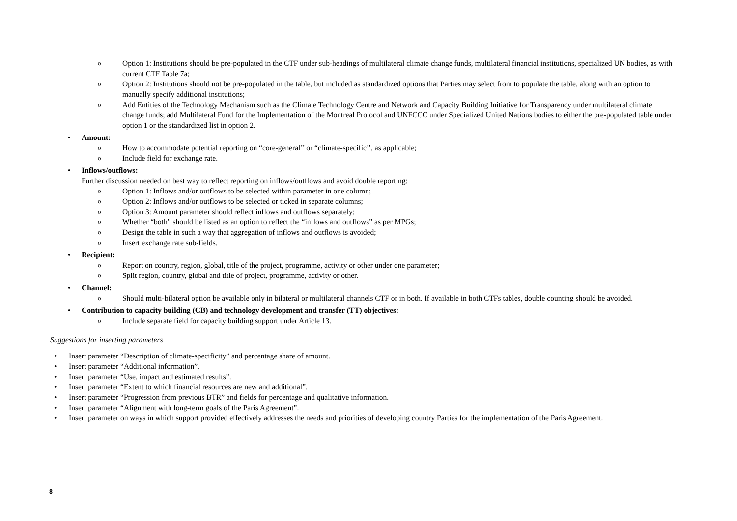o Option 1: Institutions should be pre-populated in the CTF under sub-headings of multilateral climate change funds, multilateral financial institutions, specialized UN bodies, as with current CTF Table 7a;
o Option 2: Institutions should not be pre-populated in the table, but included as standardized options that Parties may select from to populate the table, along with an option to manually specify additional institutions;
o Add Entities of the Technology Mechanism such as the Climate Technology Centre and Network and Capacity Building Initiative for Transparency under multilateral climate change funds; add Multilateral Fund for the Implementation of the Montreal Protocol and UNFCCC under Specialized United Nations bodies to either the pre-populated table under option 1 or the standardized list in option 2.
• Amount:
o How to accommodate potential reporting on “core-general’’ or “climate-specific’’, as applicable;
o Include field for exchange rate.
• Inflows/outflows:
Further discussion needed on best way to reflect reporting on inflows/outflows and avoid double reporting:
o Option 1: Inflows and/or outflows to be selected within parameter in one column;
o Option 2: Inflows and/or outflows to be selected or ticked in separate columns;
o Option 3: Amount parameter should reflect inflows and outflows separately;
o Whether “both” should be listed as an option to reflect the “inflows and outflows” as per MPGs;
o Design the table in such a way that aggregation of inflows and outflows is avoided;
o Insert exchange rate sub-fields.
• Recipient:
o Report on country, region, global, title of the project, programme, activity or other under one parameter;
o Split region, country, global and title of project, programme, activity or other.
• Channel:
o Should multi-bilateral option be available only in bilateral or multilateral channels CTF or in both. If available in both CTFs tables, double counting should be avoided.
• Contribution to capacity building (CB) and technology development and transfer (TT) objectives:
o Include separate field for capacity building support under Article 13.
Suggestions for inserting parameters
• Insert parameter “Description of climate-specificity” and percentage share of amount.
• Insert parameter “Additional information”.
• Insert parameter “Use, impact and estimated results”.
• Insert parameter “Extent to which financial resources are new and additional”.
• Insert parameter “Progression from previous BTR” and fields for percentage and qualitative information.
• Insert parameter “Alignment with long-term goals of the Paris Agreement”.
• Insert parameter on ways in which support provided effectively addresses the needs and priorities of developing country Parties for the implementation of the Paris Agreement.
8